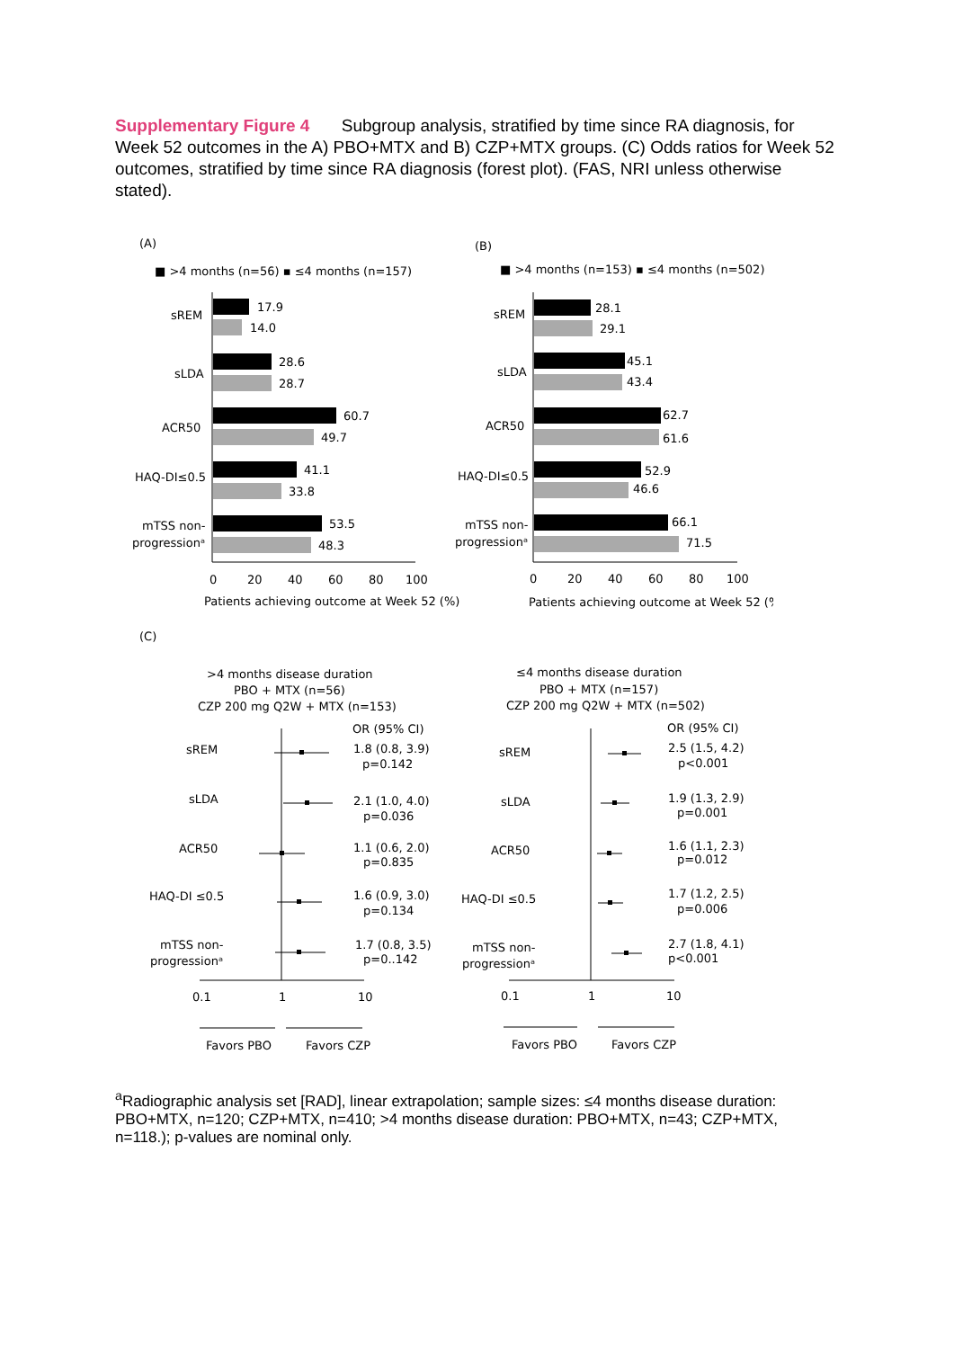Supplementary Figure 4 Subgroup analysis, stratified by time since RA diagnosis, for Week 52 outcomes in the A) PBO+MTX and B) CZP+MTX groups. (C) Odds ratios for Week 52 outcomes, stratified by time since RA diagnosis (forest plot). (FAS, NRI unless otherwise stated).
(A)
(B)
(C)
■ >4 months (n=56) ▪ ≤4 months (n=157)
■ >4 months (n=153) ▪ ≤4 months (n=502)
17.9
14.0
sREM
28.6
28.7
sLDA
60.7
49.7
ACR50
41.1
33.8
HAQ-DI≤0.5
53.5
48.3
mTSS non-
progressionᵃ
0
20
40
60
80
100
Patients achieving outcome at Week 52 (%)
28.1
29.1
sREM
45.1
43.4
sLDA
62.7
61.6
ACR50
52.9
46.6
HAQ-DI≤0.5
66.1
71.5
mTSS non-
progressionᵃ
0
20
40
60
80
100
Patients achieving outcome at Week 52 (%)
>4 months disease duration
PBO + MTX (n=56)
CZP 200 mg Q2W + MTX (n=153)
OR (95% CI)
sREM
1.8 (0.8, 3.9)
p=0.142
sLDA
2.1 (1.0, 4.0)
p=0.036
ACR50
1.1 (0.6, 2.0)
p=0.835
HAQ-DI ≤0.5
1.6 (0.9, 3.0)
p=0.134
mTSS non-
progressionᵃ
1.7 (0.8, 3.5)
p=0..142
0.1
1
10
Favors PBO
Favors CZP
≤4 months disease duration
PBO + MTX (n=157)
CZP 200 mg Q2W + MTX (n=502)
OR (95% CI)
sREM
2.5 (1.5, 4.2)
p<0.001
sLDA
1.9 (1.3, 2.9)
p=0.001
ACR50
1.6 (1.1, 2.3)
p=0.012
HAQ-DI ≤0.5
1.7 (1.2, 2.5)
p=0.006
mTSS non-
progressionᵃ
2.7 (1.8, 4.1)
p<0.001
0.1
1
10
Favors PBO
Favors CZP
<sup>a</sup> Radiographic analysis set [RAD], linear extrapolation; sample sizes: ≤4 months disease duration: PBO+MTX, n=120; CZP+MTX, n=410; >4 months disease duration: PBO+MTX, n=43; CZP+MTX, n=118.); p-values are nominal only.